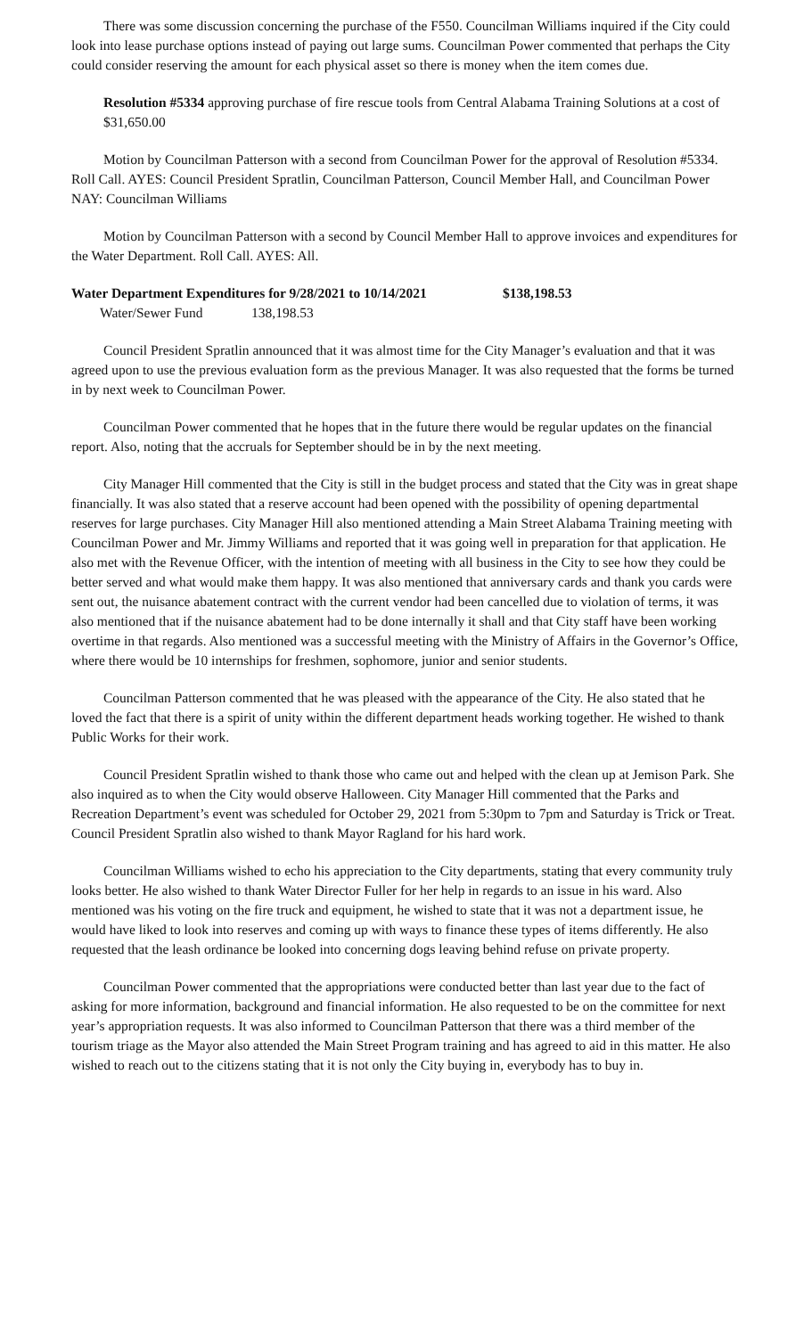There was some discussion concerning the purchase of the F550. Councilman Williams inquired if the City could look into lease purchase options instead of paying out large sums. Councilman Power commented that perhaps the City could consider reserving the amount for each physical asset so there is money when the item comes due.
Resolution #5334 approving purchase of fire rescue tools from Central Alabama Training Solutions at a cost of $31,650.00
Motion by Councilman Patterson with a second from Councilman Power for the approval of Resolution #5334. Roll Call. AYES: Council President Spratlin, Councilman Patterson, Council Member Hall, and Councilman Power NAY: Councilman Williams
Motion by Councilman Patterson with a second by Council Member Hall to approve invoices and expenditures for the Water Department. Roll Call. AYES: All.
Water Department Expenditures for 9/28/2021 to 10/14/2021 $138,198.53
Water/Sewer Fund 138,198.53
Council President Spratlin announced that it was almost time for the City Manager’s evaluation and that it was agreed upon to use the previous evaluation form as the previous Manager. It was also requested that the forms be turned in by next week to Councilman Power.
Councilman Power commented that he hopes that in the future there would be regular updates on the financial report. Also, noting that the accruals for September should be in by the next meeting.
City Manager Hill commented that the City is still in the budget process and stated that the City was in great shape financially. It was also stated that a reserve account had been opened with the possibility of opening departmental reserves for large purchases. City Manager Hill also mentioned attending a Main Street Alabama Training meeting with Councilman Power and Mr. Jimmy Williams and reported that it was going well in preparation for that application. He also met with the Revenue Officer, with the intention of meeting with all business in the City to see how they could be better served and what would make them happy. It was also mentioned that anniversary cards and thank you cards were sent out, the nuisance abatement contract with the current vendor had been cancelled due to violation of terms, it was also mentioned that if the nuisance abatement had to be done internally it shall and that City staff have been working overtime in that regards. Also mentioned was a successful meeting with the Ministry of Affairs in the Governor’s Office, where there would be 10 internships for freshmen, sophomore, junior and senior students.
Councilman Patterson commented that he was pleased with the appearance of the City. He also stated that he loved the fact that there is a spirit of unity within the different department heads working together. He wished to thank Public Works for their work.
Council President Spratlin wished to thank those who came out and helped with the clean up at Jemison Park. She also inquired as to when the City would observe Halloween. City Manager Hill commented that the Parks and Recreation Department’s event was scheduled for October 29, 2021 from 5:30pm to 7pm and Saturday is Trick or Treat. Council President Spratlin also wished to thank Mayor Ragland for his hard work.
Councilman Williams wished to echo his appreciation to the City departments, stating that every community truly looks better. He also wished to thank Water Director Fuller for her help in regards to an issue in his ward. Also mentioned was his voting on the fire truck and equipment, he wished to state that it was not a department issue, he would have liked to look into reserves and coming up with ways to finance these types of items differently. He also requested that the leash ordinance be looked into concerning dogs leaving behind refuse on private property.
Councilman Power commented that the appropriations were conducted better than last year due to the fact of asking for more information, background and financial information. He also requested to be on the committee for next year’s appropriation requests. It was also informed to Councilman Patterson that there was a third member of the tourism triage as the Mayor also attended the Main Street Program training and has agreed to aid in this matter. He also wished to reach out to the citizens stating that it is not only the City buying in, everybody has to buy in.